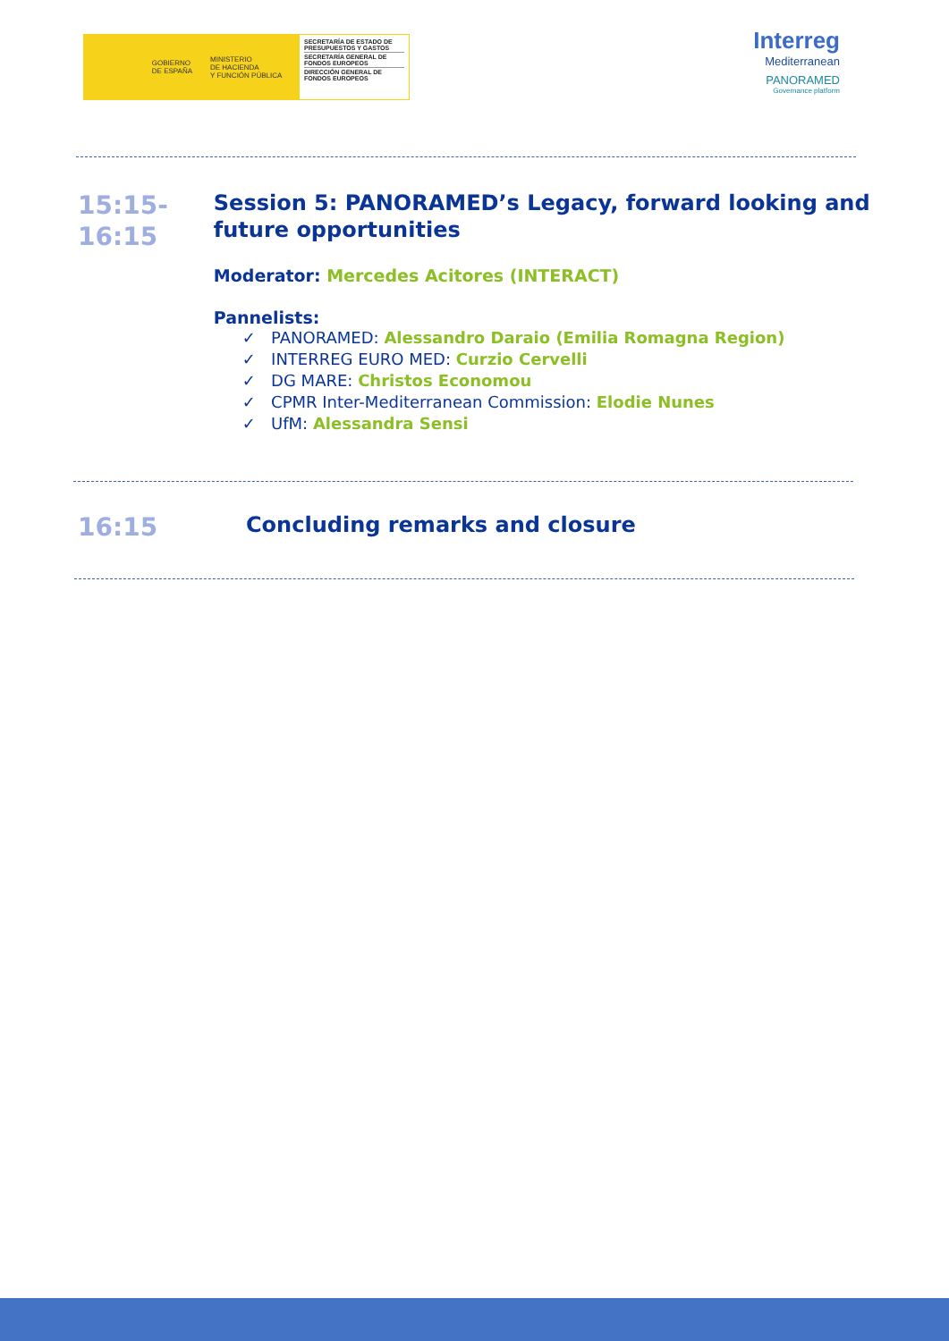GOBIERNO
DE ESPAÑA
MINISTERIO
DE HACIENDA
Y FUNCIÓN PÚBLICA
SECRETARÍA DE ESTADO DE PRESUPUESTOS Y GASTOS
SECRETARÍA GENERAL DE FONDOS EUROPEOS
DIRECCIÓN GENERAL DE FONDOS EUROPEOS
Interreg
Mediterranean
PANORAMED
Governance platform
15:15-
16:15
Session 5: PANORAMED’s Legacy, forward looking and future opportunities
Moderator: Mercedes Acitores (INTERACT)
Pannelists:
✓ PANORAMED: Alessandro Daraio (Emilia Romagna Region)
✓ INTERREG EURO MED: Curzio Cervelli
✓ DG MARE: Christos Economou
✓ CPMR Inter-Mediterranean Commission: Elodie Nunes
✓ UfM: Alessandra Sensi
16:15
Concluding remarks and closure